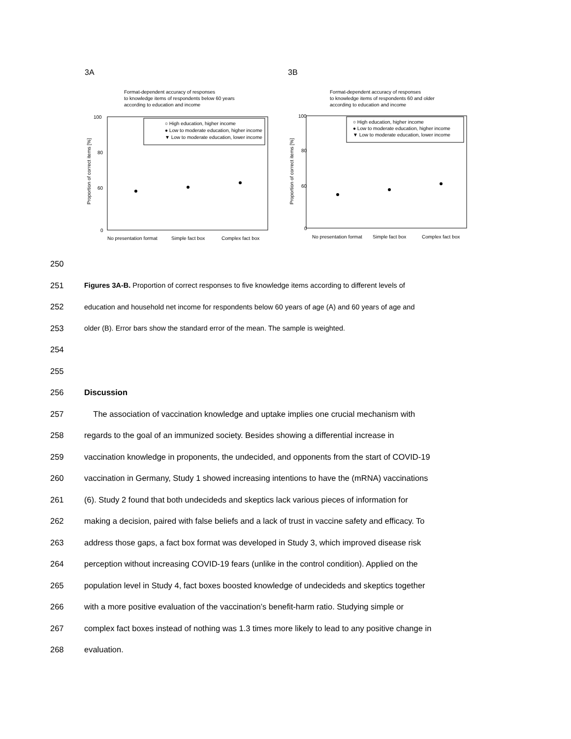3A 3B
Format-dependent accuracy of responses
to knowledge items of respondents below 60 years
according to education and income
100
80
60
0
○ High education, higher income
● Low to moderate education, higher income
▼ Low to moderate education, lower income
No presentation format
Simple fact box
Complex fact box
Proportion of correct items [%]
Format-dependent accuracy of responses
to knowledge items of respondents 60 and older
according to education and income
100
80
60
0
○ High education, higher income
● Low to moderate education, higher income
▼ Low to moderate education, lower income
No presentation format
Simple fact box
Complex fact box
Proportion of correct items [%]
250
251 Figures 3A-B. Proportion of correct responses to five knowledge items according to different levels of
252 education and household net income for respondents below 60 years of age (A) and 60 years of age and
253 older (B). Error bars show the standard error of the mean. The sample is weighted.
254
255
256 Discussion
257 The association of vaccination knowledge and uptake implies one crucial mechanism with
258 regards to the goal of an immunized society. Besides showing a differential increase in
259 vaccination knowledge in proponents, the undecided, and opponents from the start of COVID-19
260 vaccination in Germany, Study 1 showed increasing intentions to have the (mRNA) vaccinations
261 (6). Study 2 found that both undecideds and skeptics lack various pieces of information for
262 making a decision, paired with false beliefs and a lack of trust in vaccine safety and efficacy. To
263 address those gaps, a fact box format was developed in Study 3, which improved disease risk
264 perception without increasing COVID-19 fears (unlike in the control condition). Applied on the
265 population level in Study 4, fact boxes boosted knowledge of undecideds and skeptics together
266 with a more positive evaluation of the vaccination’s benefit-harm ratio. Studying simple or
267 complex fact boxes instead of nothing was 1.3 times more likely to lead to any positive change in
268 evaluation.